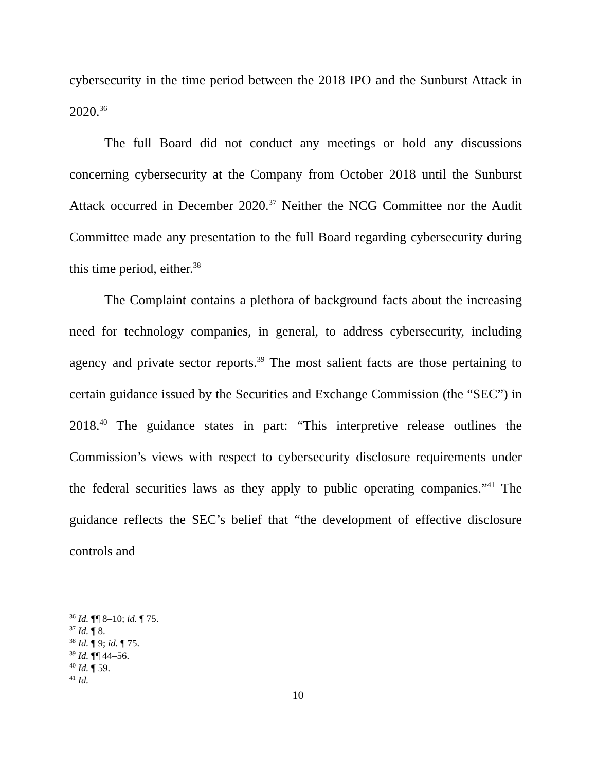cybersecurity in the time period between the 2018 IPO and the Sunburst Attack in 2020.<sup>36</sup>
The full Board did not conduct any meetings or hold any discussions concerning cybersecurity at the Company from October 2018 until the Sunburst Attack occurred in December 2020.<sup>37</sup> Neither the NCG Committee nor the Audit Committee made any presentation to the full Board regarding cybersecurity during this time period, either.<sup>38</sup>
The Complaint contains a plethora of background facts about the increasing need for technology companies, in general, to address cybersecurity, including agency and private sector reports.<sup>39</sup> The most salient facts are those pertaining to certain guidance issued by the Securities and Exchange Commission (the “SEC”) in 2018.<sup>40</sup> The guidance states in part: “This interpretive release outlines the Commission’s views with respect to cybersecurity disclosure requirements under the federal securities laws as they apply to public operating companies.”<sup>41</sup> The guidance reflects the SEC’s belief that “the development of effective disclosure controls and
<sup>36</sup> Id. ¶¶ 8–10; id. ¶ 75.
<sup>37</sup> Id. ¶ 8.
<sup>38</sup> Id. ¶ 9; id. ¶ 75.
<sup>39</sup> Id. ¶¶ 44–56.
<sup>40</sup> Id. ¶ 59.
<sup>41</sup> Id.
10